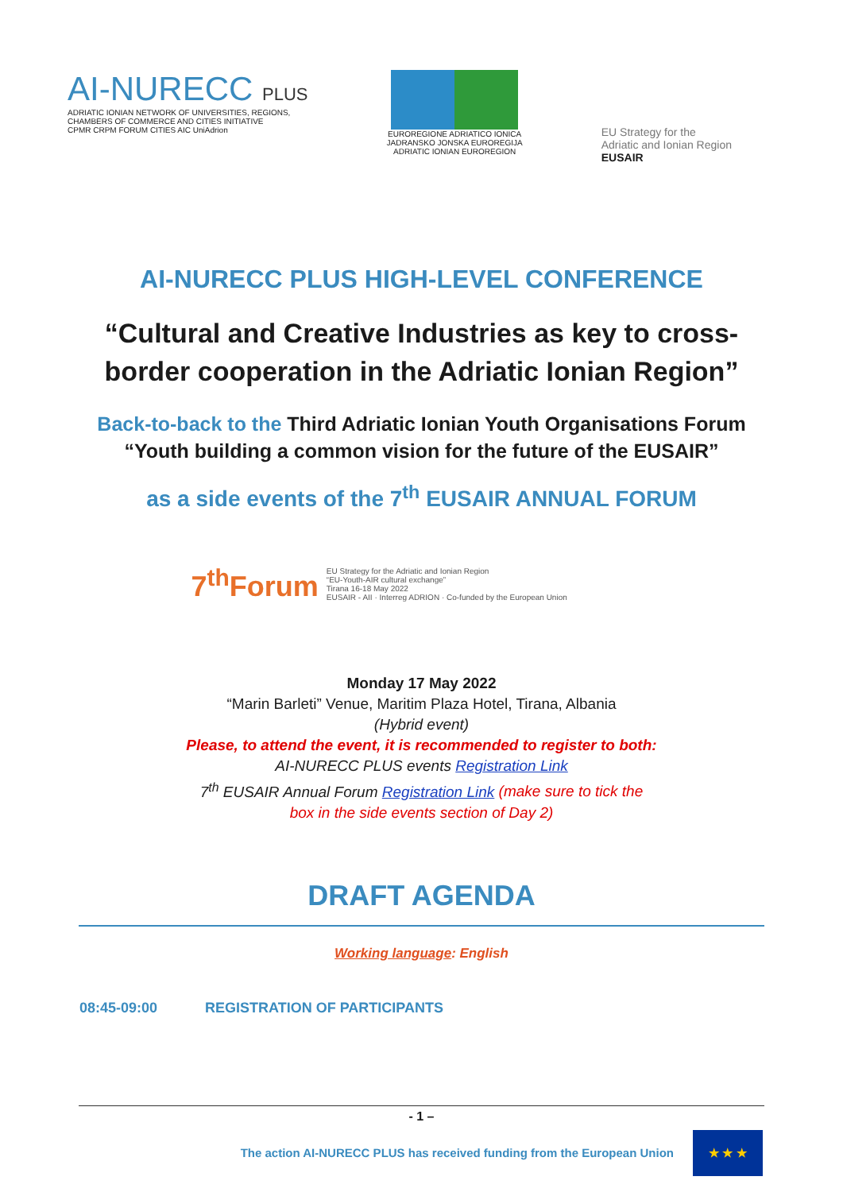AI-NURECC PLUS
ADRIATIC IONIAN NETWORK OF UNIVERSITIES, REGIONS,
CHAMBERS OF COMMERCE AND CITIES INITIATIVE
CPMR CRPM FORUM CITIES AIC UniAdrion
EUROREGIONE ADRIATICO IONICA
JADRANSKO JONSKA EUROREGIJA
ADRIATIC IONIAN EUROREGION
EU Strategy for the
Adriatic and Ionian Region
EUSAIR
AI-NURECC PLUS HIGH-LEVEL CONFERENCE
“Cultural and Creative Industries as key to cross-border cooperation in the Adriatic Ionian Region”
Back-to-back to the Third Adriatic Ionian Youth Organisations Forum
“Youth building a common vision for the future of the EUSAIR”
as a side events of the 7<sup>th</sup> EUSAIR ANNUAL FORUM
7<sup>th</sup>Forum EU Strategy for the Adriatic and Ionian Region
“EU-Youth-AIR cultural exchange”
Tirana 16-18 May 2022
EUSAIR - AII · Interreg ADRION · Co-funded by the European Union
Monday 17 May 2022
“Marin Barleti” Venue, Maritim Plaza Hotel, Tirana, Albania
(Hybrid event)
Please, to attend the event, it is recommended to register to both:
AI-NURECC PLUS events Registration Link
7<sup>th</sup> EUSAIR Annual Forum Registration Link (make sure to tick the
box in the side events section of Day 2)
DRAFT AGENDA
Working language: English
08:45-09:00 REGISTRATION OF PARTICIPANTS
- 1 –
The action AI-NURECC PLUS has received funding from the European Union
★ ★ ★